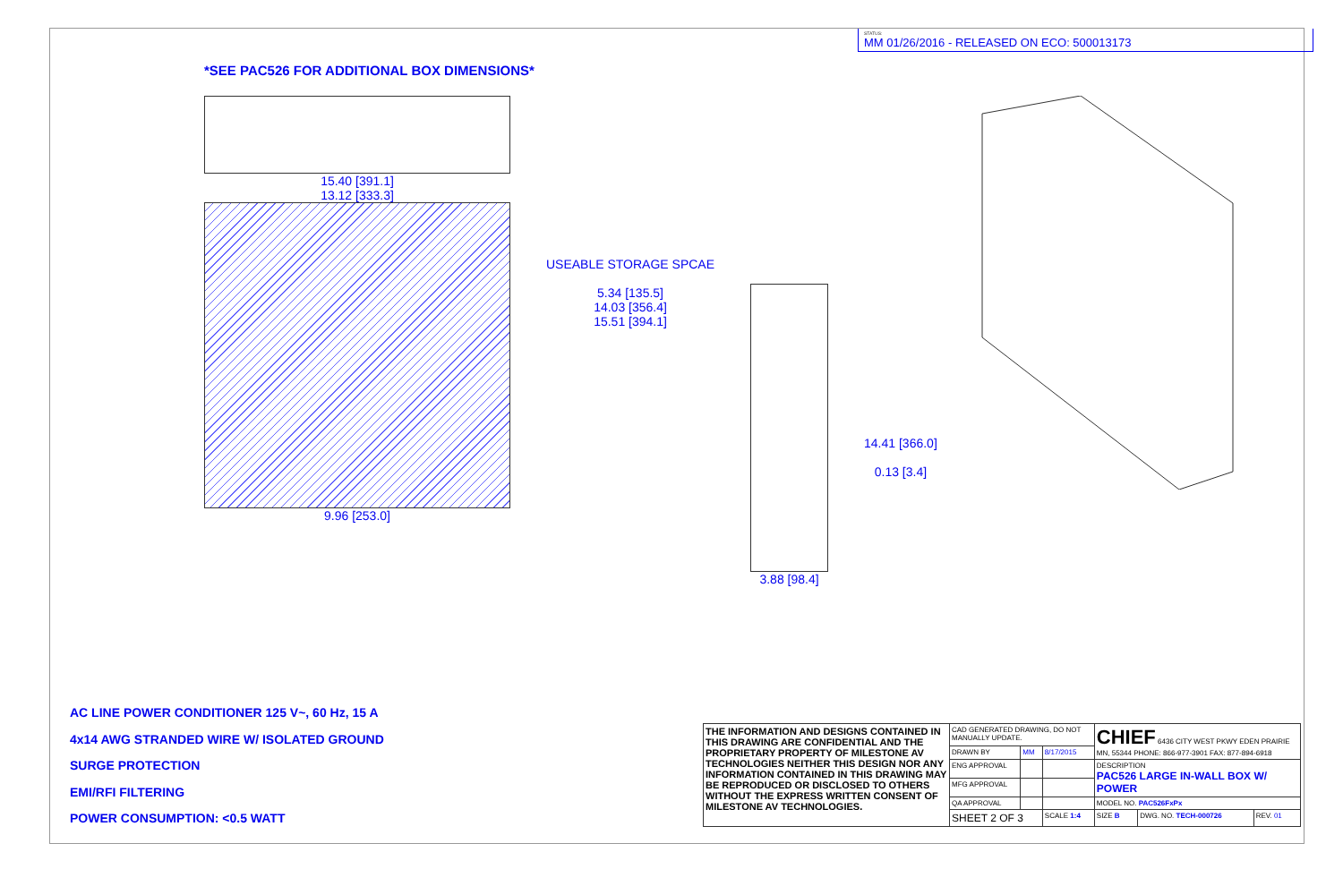STATUS:
MM 01/26/2016 - RELEASED ON ECO: 500013173
*SEE PAC526 FOR ADDITIONAL BOX DIMENSIONS*
15.40 [391.1]
13.12 [333.3]
9.96 [253.0]
USEABLE STORAGE SPCAE
5.34 [135.5]
14.03 [356.4]
15.51 [394.1]
3.88 [98.4]
14.41 [366.0]
0.13 [3.4]
AC LINE POWER CONDITIONER 125 V~, 60 Hz, 15 A
4x14 AWG STRANDED WIRE W/ ISOLATED GROUND
SURGE PROTECTION
EMI/RFI FILTERING
POWER CONSUMPTION: <0.5 WATT
| THE INFORMATION AND DESIGNS CONTAINED IN THIS DRAWING ARE CONFIDENTIAL AND THE PROPRIETARY PROPERTY OF MILESTONE AV TECHNOLOGIES NEITHER THIS DESIGN NOR ANY INFORMATION CONTAINED IN THIS DRAWING MAY BE REPRODUCED OR DISCLOSED TO OTHERS WITHOUT THE EXPRESS WRITTEN CONSENT OF MILESTONE AV TECHNOLOGIES. | CAD GENERATED DRAWING, DO NOT MANUALLY UPDATE. | | | CHIEF 6436 CITY WEST PKWY EDEN PRAIRIE MN, 55344 PHONE: 866-977-3901 FAX: 877-894-6918 | | |
| | DRAWN BY | MM | 8/17/2015 | | | |
| | ENG APPROVAL | | | DESCRIPTION PAC526 LARGE IN-WALL BOX W/ POWER | | |
| | MFG APPROVAL | | | | | |
| | QA APPROVAL | | | MODEL NO. PAC526FxPx | | |
| | SHEET 2 OF 3 | | SCALE 1:4 | SIZE B | DWG. NO. TECH-000726 | REV. 01 |